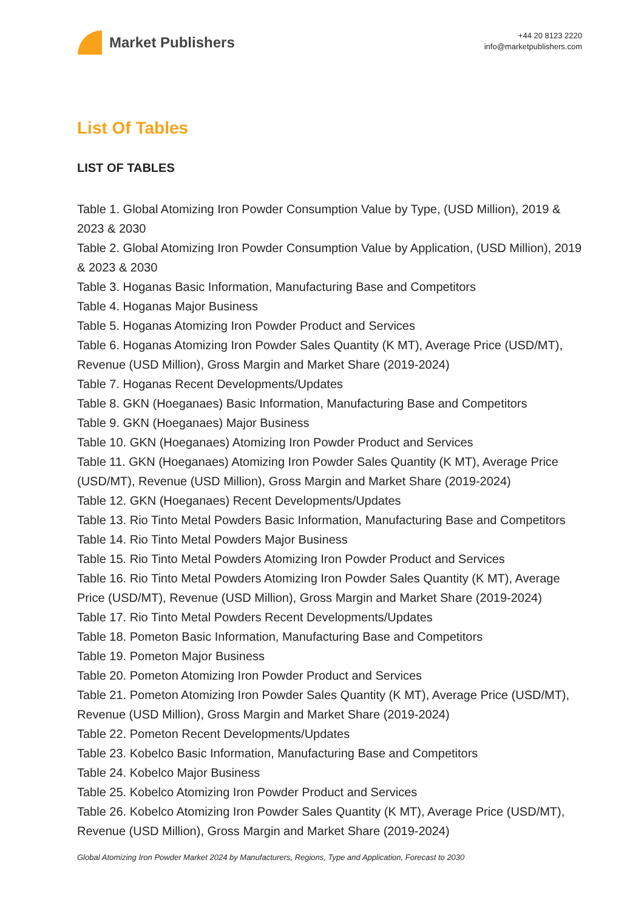Market Publishers
+44 20 8123 2220
info@marketpublishers.com
List Of Tables
LIST OF TABLES
Table 1. Global Atomizing Iron Powder Consumption Value by Type, (USD Million), 2019 & 2023 & 2030
Table 2. Global Atomizing Iron Powder Consumption Value by Application, (USD Million), 2019 & 2023 & 2030
Table 3. Hoganas Basic Information, Manufacturing Base and Competitors
Table 4. Hoganas Major Business
Table 5. Hoganas Atomizing Iron Powder Product and Services
Table 6. Hoganas Atomizing Iron Powder Sales Quantity (K MT), Average Price (USD/MT), Revenue (USD Million), Gross Margin and Market Share (2019-2024)
Table 7. Hoganas Recent Developments/Updates
Table 8. GKN (Hoeganaes) Basic Information, Manufacturing Base and Competitors
Table 9. GKN (Hoeganaes) Major Business
Table 10. GKN (Hoeganaes) Atomizing Iron Powder Product and Services
Table 11. GKN (Hoeganaes) Atomizing Iron Powder Sales Quantity (K MT), Average Price (USD/MT), Revenue (USD Million), Gross Margin and Market Share (2019-2024)
Table 12. GKN (Hoeganaes) Recent Developments/Updates
Table 13. Rio Tinto Metal Powders Basic Information, Manufacturing Base and Competitors
Table 14. Rio Tinto Metal Powders Major Business
Table 15. Rio Tinto Metal Powders Atomizing Iron Powder Product and Services
Table 16. Rio Tinto Metal Powders Atomizing Iron Powder Sales Quantity (K MT), Average Price (USD/MT), Revenue (USD Million), Gross Margin and Market Share (2019-2024)
Table 17. Rio Tinto Metal Powders Recent Developments/Updates
Table 18. Pometon Basic Information, Manufacturing Base and Competitors
Table 19. Pometon Major Business
Table 20. Pometon Atomizing Iron Powder Product and Services
Table 21. Pometon Atomizing Iron Powder Sales Quantity (K MT), Average Price (USD/MT), Revenue (USD Million), Gross Margin and Market Share (2019-2024)
Table 22. Pometon Recent Developments/Updates
Table 23. Kobelco Basic Information, Manufacturing Base and Competitors
Table 24. Kobelco Major Business
Table 25. Kobelco Atomizing Iron Powder Product and Services
Table 26. Kobelco Atomizing Iron Powder Sales Quantity (K MT), Average Price (USD/MT), Revenue (USD Million), Gross Margin and Market Share (2019-2024)
Global Atomizing Iron Powder Market 2024 by Manufacturers, Regions, Type and Application, Forecast to 2030